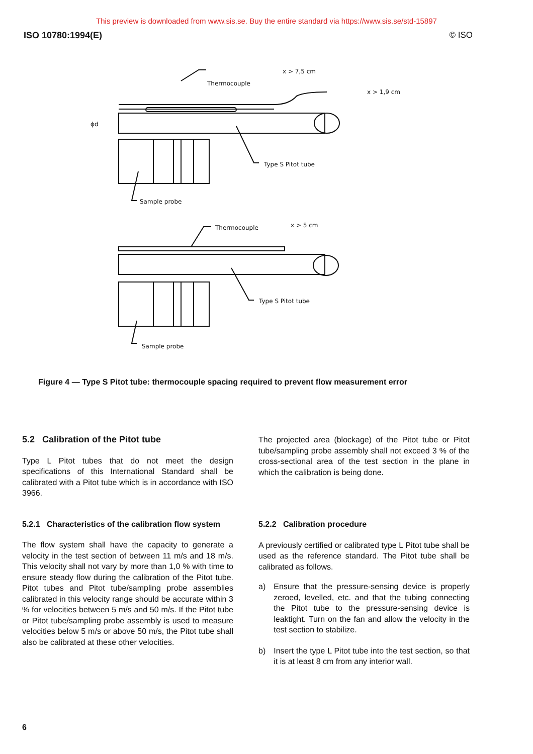This preview is downloaded from www.sis.se. Buy the entire standard via https://www.sis.se/std-15897
ISO 10780:1994(E) © ISO
Thermocouple
x > 7,5 cm
x > 1,9 cm
Type S Pitot tube
Sample probe
Thermocouple
x > 5 cm
Type S Pitot tube
Sample probe
ϕd
Figure 4 — Type S Pitot tube: thermocouple spacing required to prevent flow measurement error
5.2 Calibration of the Pitot tube
Type L Pitot tubes that do not meet the design specifications of this International Standard shall be calibrated with a Pitot tube which is in accordance with ISO 3966.
5.2.1 Characteristics of the calibration flow system
The flow system shall have the capacity to generate a velocity in the test section of between 11 m/s and 18 m/s. This velocity shall not vary by more than 1,0 % with time to ensure steady flow during the calibration of the Pitot tube. Pitot tubes and Pitot tube/sampling probe assemblies calibrated in this velocity range should be accurate within 3 % for velocities between 5 m/s and 50 m/s. If the Pitot tube or Pitot tube/sampling probe assembly is used to measure velocities below 5 m/s or above 50 m/s, the Pitot tube shall also be calibrated at these other velocities.
The projected area (blockage) of the Pitot tube or Pitot tube/sampling probe assembly shall not exceed 3 % of the cross-sectional area of the test section in the plane in which the calibration is being done.
5.2.2 Calibration procedure
A previously certified or calibrated type L Pitot tube shall be used as the reference standard. The Pitot tube shall be calibrated as follows.
a) Ensure that the pressure-sensing device is properly zeroed, levelled, etc. and that the tubing connecting the Pitot tube to the pressure-sensing device is leaktight. Turn on the fan and allow the velocity in the test section to stabilize.
b) Insert the type L Pitot tube into the test section, so that it is at least 8 cm from any interior wall.
6